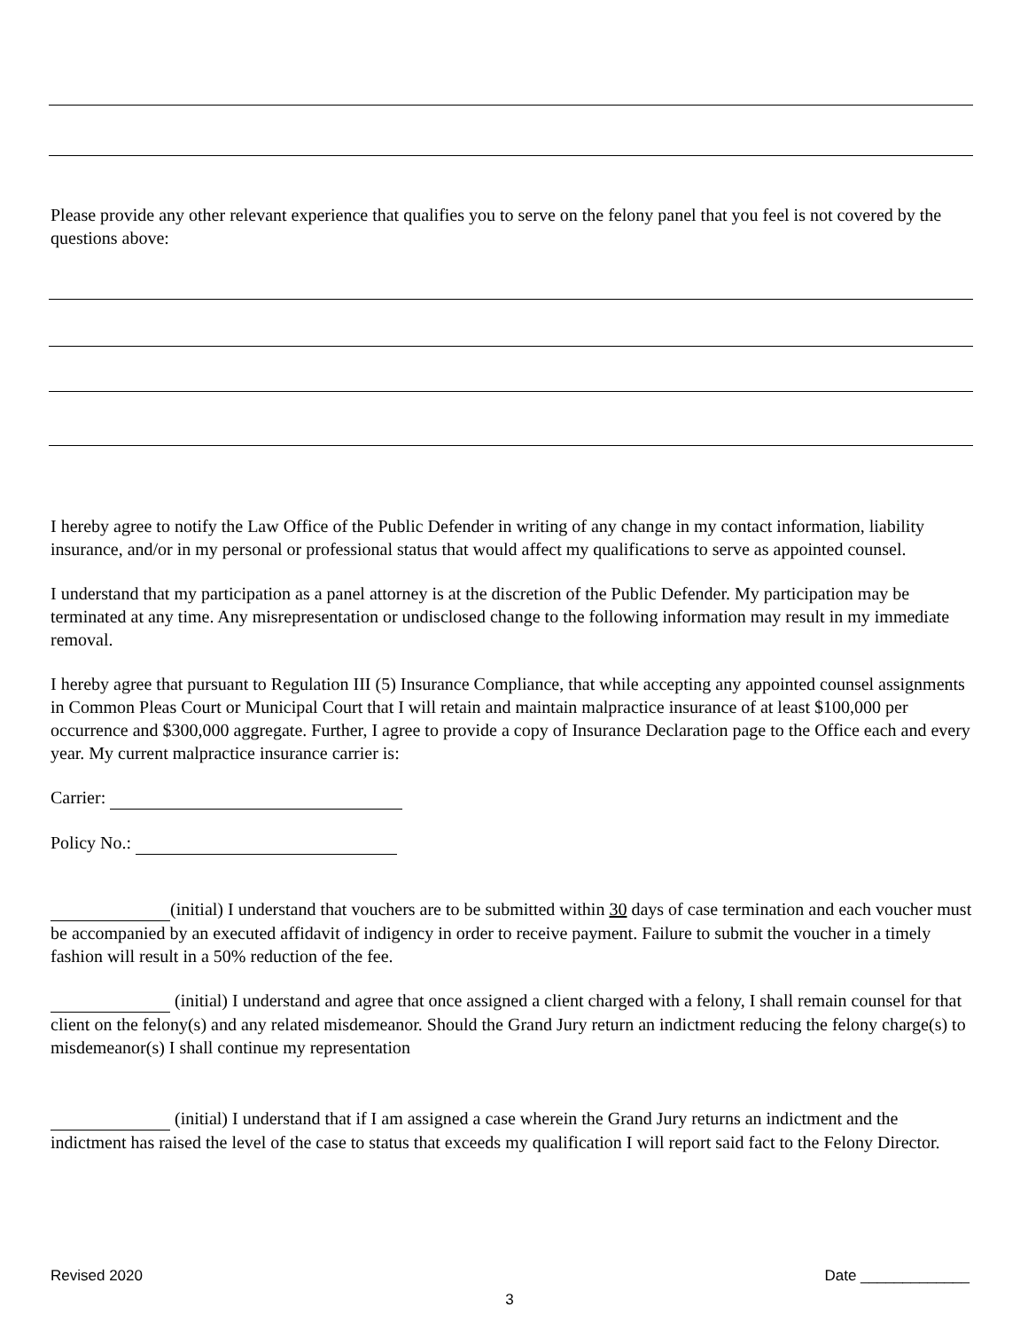Please provide any other relevant experience that qualifies you to serve on the felony panel that you feel is not covered by the questions above:
I hereby agree to notify the Law Office of the Public Defender in writing of any change in my contact information, liability insurance, and/or in my personal or professional status that would affect my qualifications to serve as appointed counsel.
I understand that my participation as a panel attorney is at the discretion of the Public Defender. My participation may be terminated at any time. Any misrepresentation or undisclosed change to the following information may result in my immediate removal.
I hereby agree that pursuant to Regulation III (5) Insurance Compliance, that while accepting any appointed counsel assignments in Common Pleas Court or Municipal Court that I will retain and maintain malpractice insurance of at least $100,000 per occurrence and $300,000 aggregate. Further, I agree to provide a copy of Insurance Declaration page to the Office each and every year. My current malpractice insurance carrier is:
Carrier:
Policy No.:
(initial) I understand that vouchers are to be submitted within 30 days of case termination and each voucher must be accompanied by an executed affidavit of indigency in order to receive payment. Failure to submit the voucher in a timely fashion will result in a 50% reduction of the fee.
(initial) I understand and agree that once assigned a client charged with a felony, I shall remain counsel for that client on the felony(s) and any related misdemeanor. Should the Grand Jury return an indictment reducing the felony charge(s) to misdemeanor(s) I shall continue my representation
(initial) I understand that if I am assigned a case wherein the Grand Jury returns an indictment and the indictment has raised the level of the case to status that exceeds my qualification I will report said fact to the Felony Director.
Revised 2020 Date _____________
3